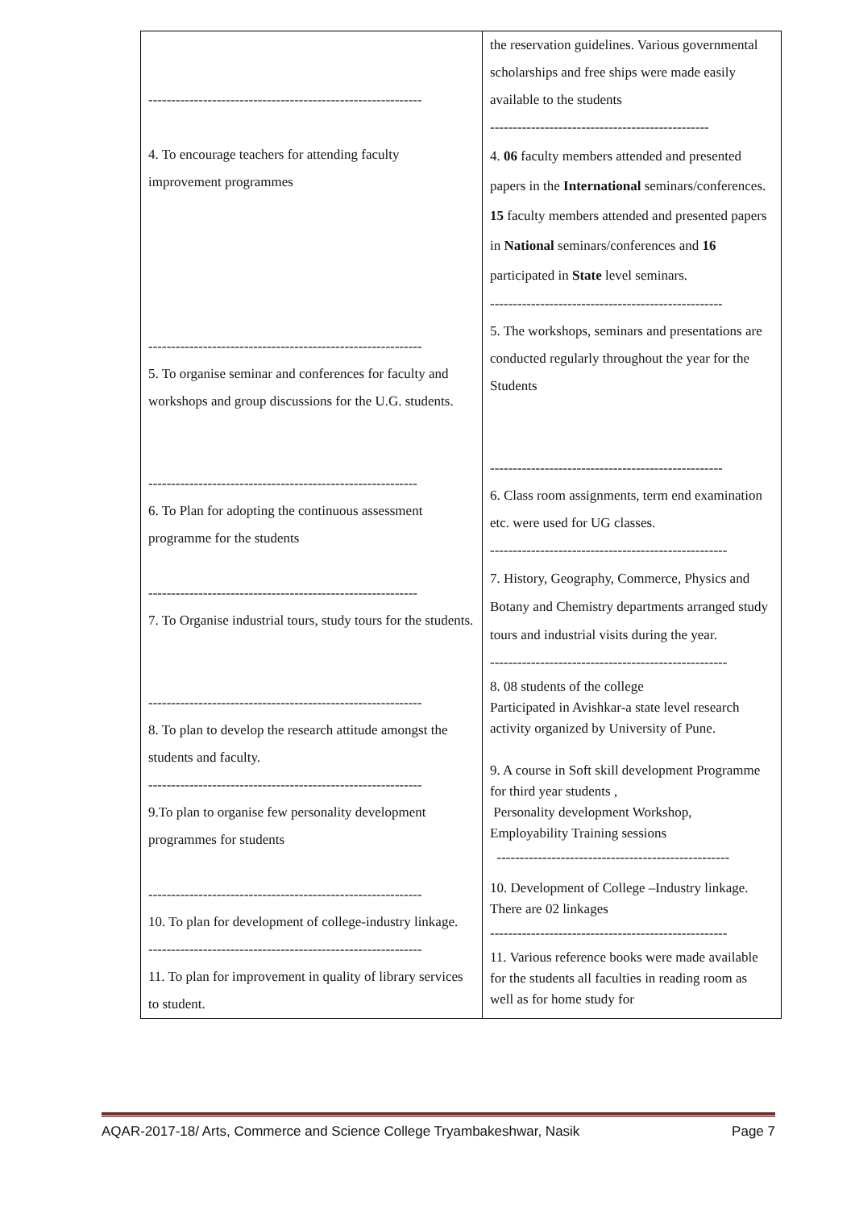| ------------------------------------------------------------ 4. To encourage teachers for attending faculty improvement programmes ------------------------------------------------------------ 5. To organise seminar and conferences for faculty and workshops and group discussions for the U.G. students. ----------------------------------------------------------- 6. To Plan for adopting the continuous assessment programme for the students ----------------------------------------------------------- 7. To Organise industrial tours, study tours for the students. ------------------------------------------------------------ 8. To plan to develop the research attitude amongst the students and faculty. ------------------------------------------------------------ 9.To plan to organise few personality development programmes for students ------------------------------------------------------------ 10. To plan for development of college-industry linkage. ------------------------------------------------------------ 11. To plan for improvement in quality of library services to student. | the reservation guidelines. Various governmental scholarships and free ships were made easily available to the students ------------------------------------------------ 4. 06 faculty members attended and presented papers in the International seminars/conferences. 15 faculty members attended and presented papers in National seminars/conferences and 16 participated in State level seminars. --------------------------------------------------- 5. The workshops, seminars and presentations are conducted regularly throughout the year for the Students --------------------------------------------------- 6. Class room assignments, term end examination etc. were used for UG classes. ---------------------------------------------------- 7. History, Geography, Commerce, Physics and Botany and Chemistry departments arranged study tours and industrial visits during the year. ---------------------------------------------------- 8. 08 students of the college Participated in Avishkar-a state level research activity organized by University of Pune. 9. A course in Soft skill development Programme for third year students , Personality development Workshop, Employability Training sessions --------------------------------------------------- 10. Development of College –Industry linkage. There are 02 linkages ---------------------------------------------------- 11. Various reference books were made available for the students all faculties in reading room as well as for home study for |
AQAR-2017-18/ Arts, Commerce and Science College Tryambakeshwar, Nasik Page 7